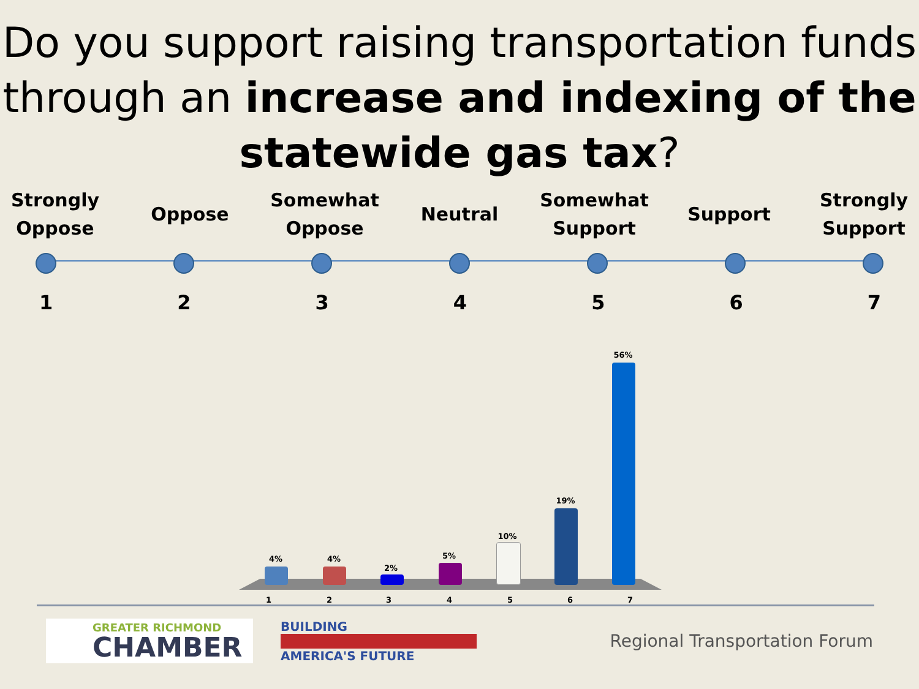Do you support raising transportation funds through an increase and indexing of the statewide gas tax?
Strongly Oppose
Oppose Somewhat Oppose
Neutral Somewhat Support
Support Strongly Support
1 2 3 4 5 6 7
4% 4%
2%
5%
10%
19%
56%
1 2 3 4 5 6 7
GREATER RICHMOND
CHAMBER
BUILDING
AMERICA'S FUTURE
Regional Transportation Forum